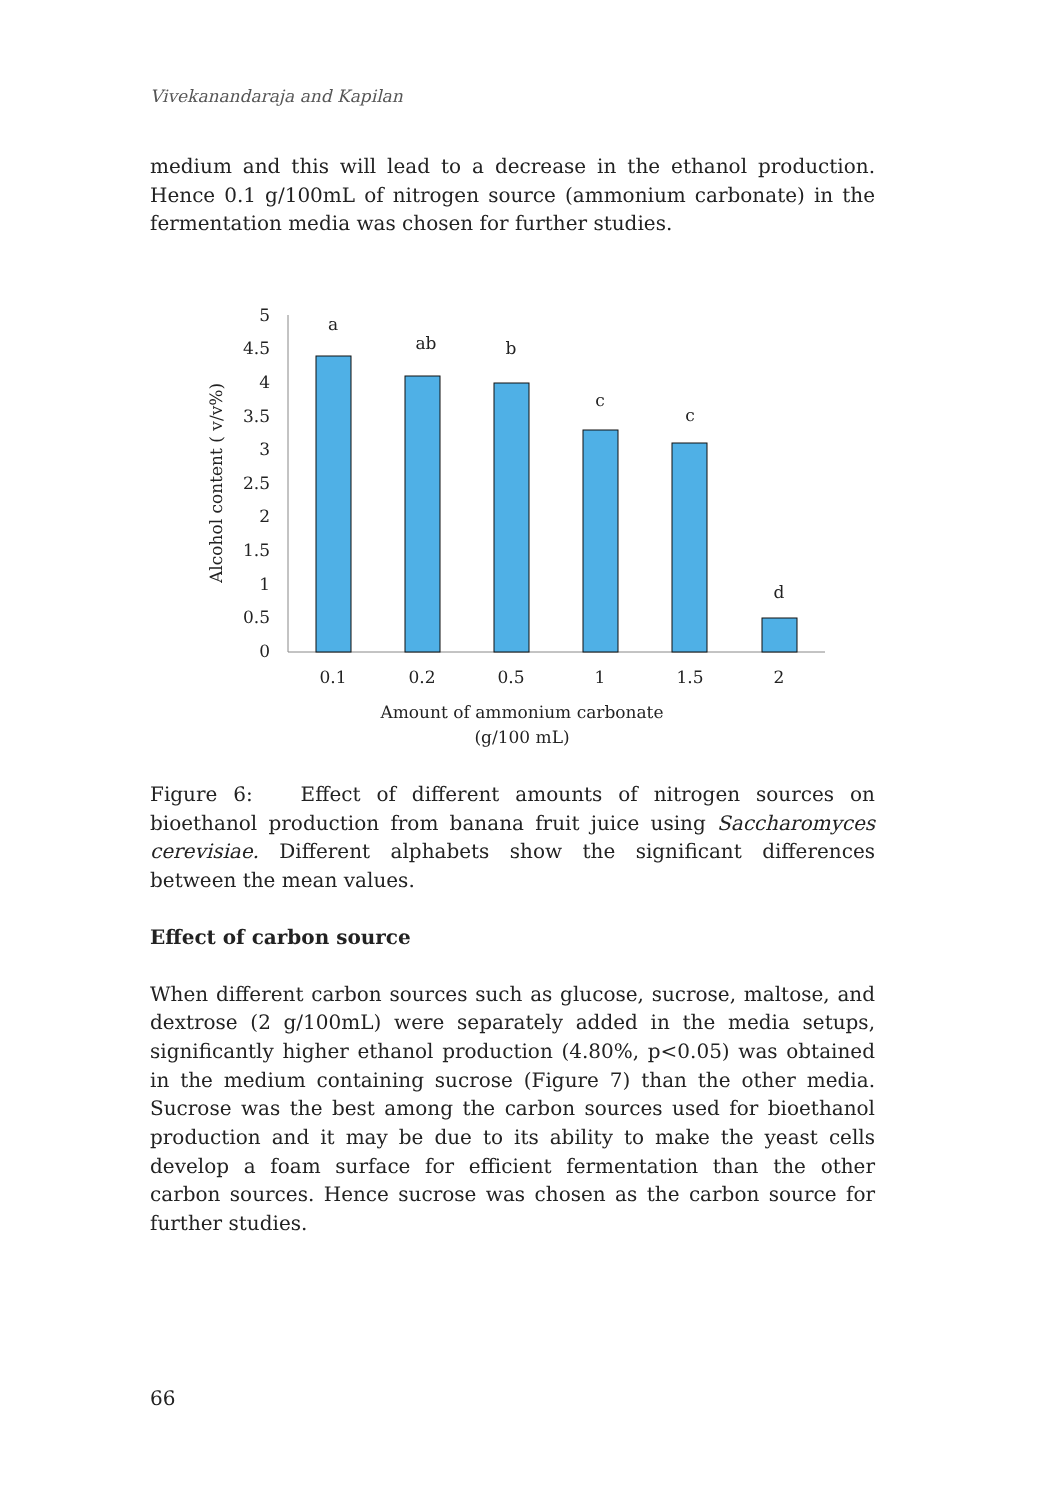Vivekanandaraja and Kapilan
medium and this will lead to a decrease in the ethanol production. Hence 0.1 g/100mL of nitrogen source (ammonium carbonate) in the fermentation media was chosen for further studies.
0
0.5
1
1.5
2
2.5
3
3.5
4
4.5
5
a
ab
b
c
c
d
0.1
0.2
0.5
1
1.5
2
Amount of ammonium carbonate
(g/100 mL)
Alcohol content ( v/v%)
Figure 6: Effect of different amounts of nitrogen sources on bioethanol production from banana fruit juice using Saccharomyces cerevisiae. Different alphabets show the significant differences between the mean values.
Effect of carbon source
When different carbon sources such as glucose, sucrose, maltose, and dextrose (2 g/100mL) were separately added in the media setups, significantly higher ethanol production (4.80%, p<0.05) was obtained in the medium containing sucrose (Figure 7) than the other media. Sucrose was the best among the carbon sources used for bioethanol production and it may be due to its ability to make the yeast cells develop a foam surface for efficient fermentation than the other carbon sources. Hence sucrose was chosen as the carbon source for further studies.
66